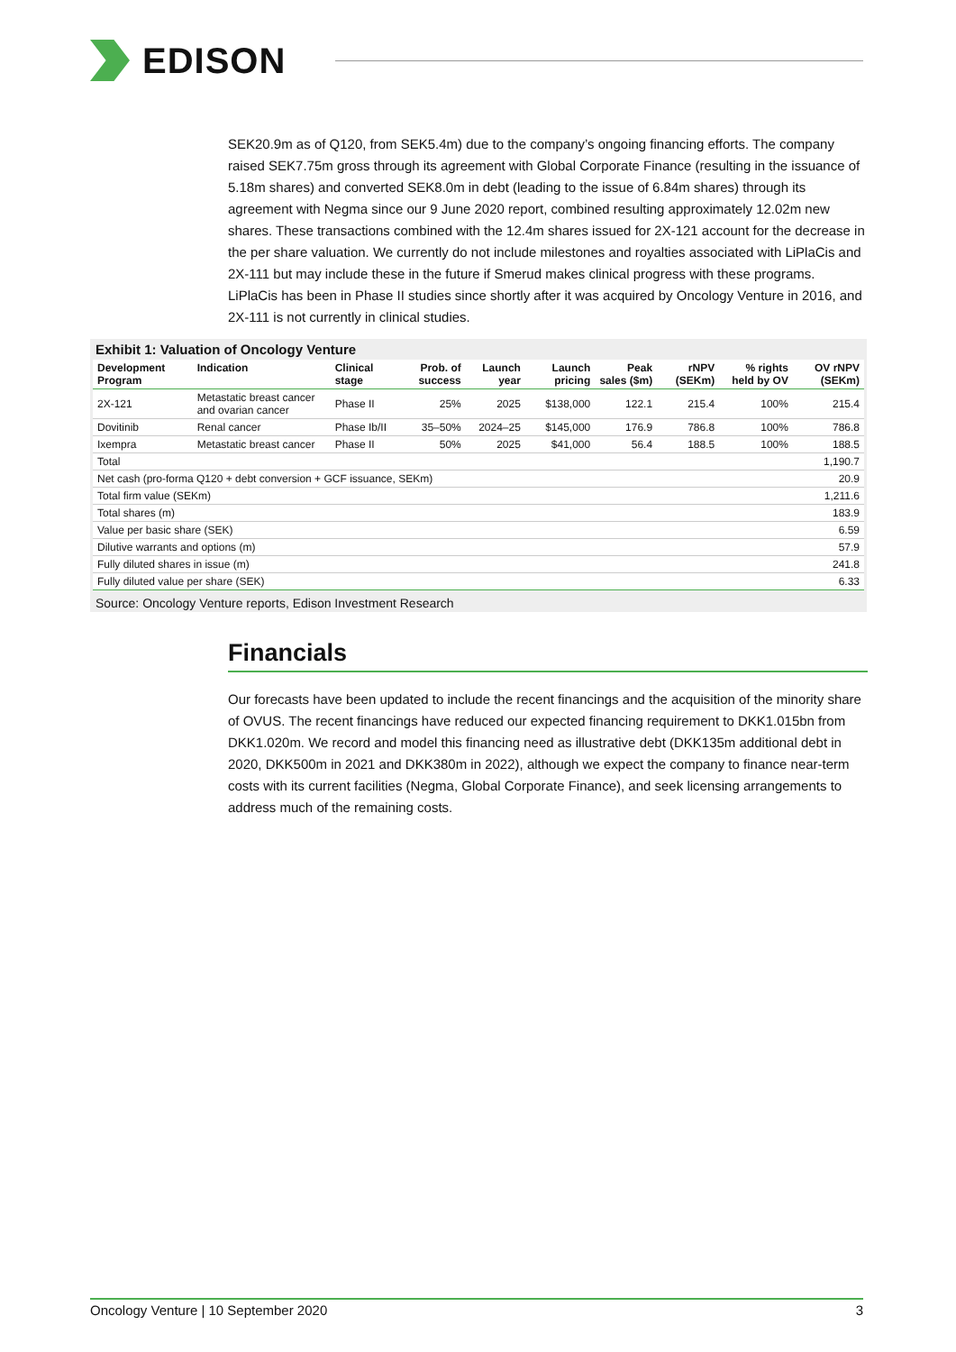EDISON
SEK20.9m as of Q120, from SEK5.4m) due to the company’s ongoing financing efforts. The company raised SEK7.75m gross through its agreement with Global Corporate Finance (resulting in the issuance of 5.18m shares) and converted SEK8.0m in debt (leading to the issue of 6.84m shares) through its agreement with Negma since our 9 June 2020 report, combined resulting approximately 12.02m new shares. These transactions combined with the 12.4m shares issued for 2X-121 account for the decrease in the per share valuation. We currently do not include milestones and royalties associated with LiPlaCis and 2X-111 but may include these in the future if Smerud makes clinical progress with these programs. LiPlaCis has been in Phase II studies since shortly after it was acquired by Oncology Venture in 2016, and 2X-111 is not currently in clinical studies.
Exhibit 1: Valuation of Oncology Venture
| Development Program | Indication | Clinical stage | Prob. of success | Launch year | Launch pricing | Peak sales ($m) | rNPV (SEKm) | % rights held by OV | OV rNPV (SEKm) |
| --- | --- | --- | --- | --- | --- | --- | --- | --- | --- |
| 2X-121 | Metastatic breast cancer and ovarian cancer | Phase II | 25% | 2025 | $138,000 | 122.1 | 215.4 | 100% | 215.4 |
| Dovitinib | Renal cancer | Phase Ib/II | 35–50% | 2024–25 | $145,000 | 176.9 | 786.8 | 100% | 786.8 |
| Ixempra | Metastatic breast cancer | Phase II | 50% | 2025 | $41,000 | 56.4 | 188.5 | 100% | 188.5 |
| Total | | | | | | | | | 1,190.7 |
| Net cash (pro-forma Q120 + debt conversion + GCF issuance, SEKm) | | | | | | | | | 20.9 |
| Total firm value (SEKm) | | | | | | | | | 1,211.6 |
| Total shares (m) | | | | | | | | | 183.9 |
| Value per basic share (SEK) | | | | | | | | | 6.59 |
| Dilutive warrants and options (m) | | | | | | | | | 57.9 |
| Fully diluted shares in issue (m) | | | | | | | | | 241.8 |
| Fully diluted value per share (SEK) | | | | | | | | | 6.33 |
Source: Oncology Venture reports, Edison Investment Research
Financials
Our forecasts have been updated to include the recent financings and the acquisition of the minority share of OVUS. The recent financings have reduced our expected financing requirement to DKK1.015bn from DKK1.020m. We record and model this financing need as illustrative debt (DKK135m additional debt in 2020, DKK500m in 2021 and DKK380m in 2022), although we expect the company to finance near-term costs with its current facilities (Negma, Global Corporate Finance), and seek licensing arrangements to address much of the remaining costs.
Oncology Venture | 10 September 2020 3